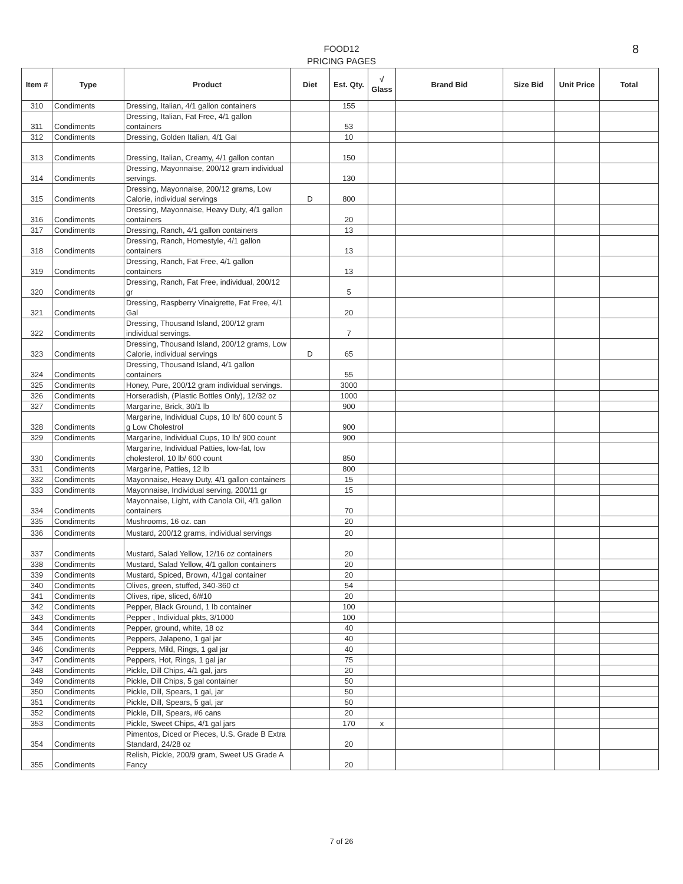FOOD12
PRICING PAGES
8
| Item # | Type | Product | Diet | Est. Qty. | √ Glass | Brand Bid | Size Bid | Unit Price | Total |
| --- | --- | --- | --- | --- | --- | --- | --- | --- | --- |
| 310 | Condiments | Dressing, Italian, 4/1 gallon containers | | 155 | | | | | |
| 311 | Condiments | Dressing, Italian, Fat Free, 4/1 gallon containers | | 53 | | | | | |
| 312 | Condiments | Dressing, Golden Italian, 4/1 Gal | | 10 | | | | | |
| 313 | Condiments | Dressing, Italian, Creamy, 4/1 gallon contan | | 150 | | | | | |
| 314 | Condiments | Dressing, Mayonnaise, 200/12 gram individual servings. | | 130 | | | | | |
| 315 | Condiments | Dressing, Mayonnaise, 200/12 grams, Low Calorie, individual servings | D | 800 | | | | | |
| 316 | Condiments | Dressing, Mayonnaise, Heavy Duty, 4/1 gallon containers | | 20 | | | | | |
| 317 | Condiments | Dressing, Ranch, 4/1 gallon containers | | 13 | | | | | |
| 318 | Condiments | Dressing, Ranch, Homestyle, 4/1 gallon containers | | 13 | | | | | |
| 319 | Condiments | Dressing, Ranch, Fat Free, 4/1 gallon containers | | 13 | | | | | |
| 320 | Condiments | Dressing, Ranch, Fat Free, individual, 200/12 gr | | 5 | | | | | |
| 321 | Condiments | Dressing, Raspberry Vinaigrette, Fat Free, 4/1 Gal | | 20 | | | | | |
| 322 | Condiments | Dressing, Thousand Island, 200/12 gram individual servings. | | 7 | | | | | |
| 323 | Condiments | Dressing, Thousand Island, 200/12 grams, Low Calorie, individual servings | D | 65 | | | | | |
| 324 | Condiments | Dressing, Thousand Island, 4/1 gallon containers | | 55 | | | | | |
| 325 | Condiments | Honey, Pure, 200/12 gram individual servings. | | 3000 | | | | | |
| 326 | Condiments | Horseradish, (Plastic Bottles Only), 12/32 oz | | 1000 | | | | | |
| 327 | Condiments | Margarine, Brick, 30/1 lb | | 900 | | | | | |
| 328 | Condiments | Margarine, Individual Cups, 10 lb/ 600 count 5 g Low Cholestrol | | 900 | | | | | |
| 329 | Condiments | Margarine, Individual Cups, 10 lb/ 900 count | | 900 | | | | | |
| 330 | Condiments | Margarine, Individual Patties, low-fat, low cholesterol, 10 lb/ 600 count | | 850 | | | | | |
| 331 | Condiments | Margarine, Patties, 12 lb | | 800 | | | | | |
| 332 | Condiments | Mayonnaise, Heavy Duty, 4/1 gallon containers | | 15 | | | | | |
| 333 | Condiments | Mayonnaise, Individual serving, 200/11 gr | | 15 | | | | | |
| 334 | Condiments | Mayonnaise, Light, with Canola Oil, 4/1 gallon containers | | 70 | | | | | |
| 335 | Condiments | Mushrooms, 16 oz. can | | 20 | | | | | |
| 336 | Condiments | Mustard, 200/12 grams, individual servings | | 20 | | | | | |
| 337 | Condiments | Mustard, Salad Yellow, 12/16 oz containers | | 20 | | | | | |
| 338 | Condiments | Mustard, Salad Yellow, 4/1 gallon containers | | 20 | | | | | |
| 339 | Condiments | Mustard, Spiced, Brown, 4/1gal container | | 20 | | | | | |
| 340 | Condiments | Olives, green, stuffed, 340-360 ct | | 54 | | | | | |
| 341 | Condiments | Olives, ripe, sliced, 6/#10 | | 20 | | | | | |
| 342 | Condiments | Pepper, Black Ground, 1 lb container | | 100 | | | | | |
| 343 | Condiments | Pepper , Individual pkts, 3/1000 | | 100 | | | | | |
| 344 | Condiments | Pepper, ground, white, 18 oz | | 40 | | | | | |
| 345 | Condiments | Peppers, Jalapeno, 1 gal jar | | 40 | | | | | |
| 346 | Condiments | Peppers, Mild, Rings, 1 gal jar | | 40 | | | | | |
| 347 | Condiments | Peppers, Hot, Rings, 1 gal jar | | 75 | | | | | |
| 348 | Condiments | Pickle, Dill Chips, 4/1 gal, jars | | 20 | | | | | |
| 349 | Condiments | Pickle, Dill Chips, 5 gal container | | 50 | | | | | |
| 350 | Condiments | Pickle, Dill, Spears, 1 gal, jar | | 50 | | | | | |
| 351 | Condiments | Pickle, Dill, Spears, 5 gal, jar | | 50 | | | | | |
| 352 | Condiments | Pickle, Dill, Spears, #6 cans | | 20 | | | | | |
| 353 | Condiments | Pickle, Sweet Chips, 4/1 gal jars | | 170 | x | | | | |
| 354 | Condiments | Pimentos, Diced or Pieces, U.S. Grade B Extra Standard, 24/28 oz | | 20 | | | | | |
| 355 | Condiments | Relish, Pickle, 200/9 gram, Sweet US Grade A Fancy | | 20 | | | | | |
7 of 26